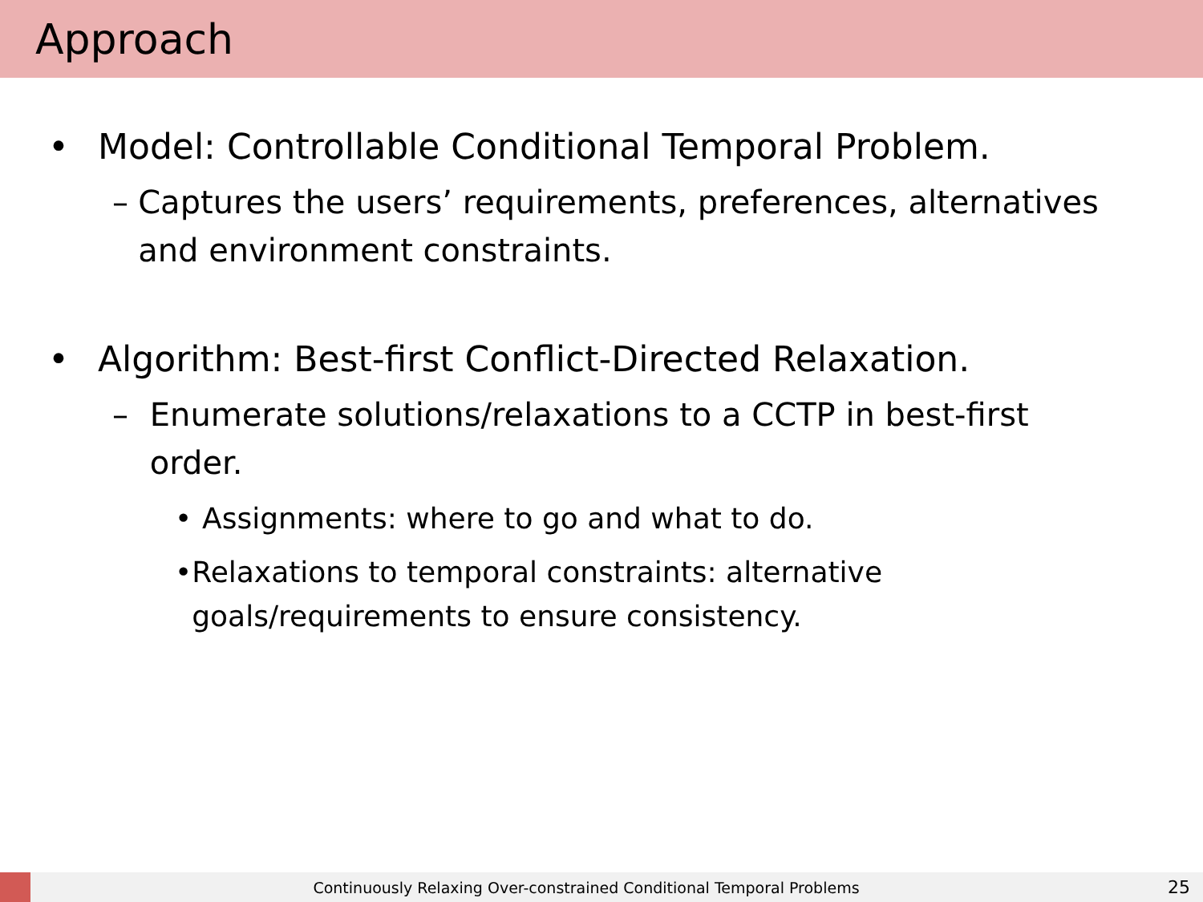Approach
• Model: Controllable Conditional Temporal Problem.
– Captures the users’ requirements, preferences, alternatives and environment constraints.
• Algorithm: Best-first Conflict-Directed Relaxation.
– Enumerate solutions/relaxations to a CCTP in best-first order.
• Assignments: where to go and what to do.
• Relaxations to temporal constraints: alternative goals/requirements to ensure consistency.
Continuously Relaxing Over-constrained Conditional Temporal Problems
25